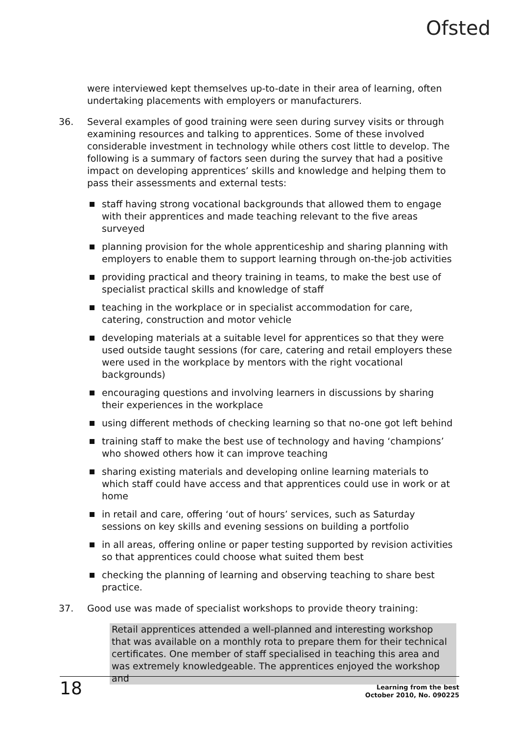Ofsted
were interviewed kept themselves up-to-date in their area of learning, often undertaking placements with employers or manufacturers.
36. Several examples of good training were seen during survey visits or through examining resources and talking to apprentices. Some of these involved considerable investment in technology while others cost little to develop. The following is a summary of factors seen during the survey that had a positive impact on developing apprentices’ skills and knowledge and helping them to pass their assessments and external tests:
staff having strong vocational backgrounds that allowed them to engage with their apprentices and made teaching relevant to the five areas surveyed
planning provision for the whole apprenticeship and sharing planning with employers to enable them to support learning through on-the-job activities
providing practical and theory training in teams, to make the best use of specialist practical skills and knowledge of staff
teaching in the workplace or in specialist accommodation for care, catering, construction and motor vehicle
developing materials at a suitable level for apprentices so that they were used outside taught sessions (for care, catering and retail employers these were used in the workplace by mentors with the right vocational backgrounds)
encouraging questions and involving learners in discussions by sharing their experiences in the workplace
using different methods of checking learning so that no-one got left behind
training staff to make the best use of technology and having ‘champions’ who showed others how it can improve teaching
sharing existing materials and developing online learning materials to which staff could have access and that apprentices could use in work or at home
in retail and care, offering ‘out of hours’ services, such as Saturday sessions on key skills and evening sessions on building a portfolio
in all areas, offering online or paper testing supported by revision activities so that apprentices could choose what suited them best
checking the planning of learning and observing teaching to share best practice.
37. Good use was made of specialist workshops to provide theory training:
Retail apprentices attended a well-planned and interesting workshop that was available on a monthly rota to prepare them for their technical certificates. One member of staff specialised in teaching this area and was extremely knowledgeable. The apprentices enjoyed the workshop and
18 Learning from the best
October 2010, No. 090225